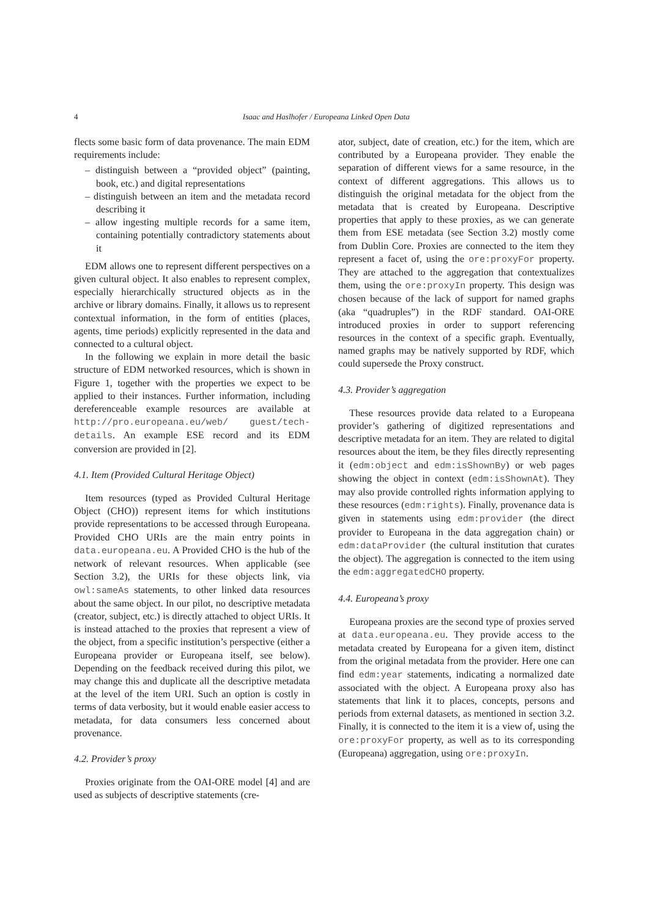4
Isaac and Haslhofer / Europeana Linked Open Data
flects some basic form of data provenance. The main EDM requirements include:
– distinguish between a “provided object” (painting, book, etc.) and digital representations
– distinguish between an item and the metadata record describing it
– allow ingesting multiple records for a same item, containing potentially contradictory statements about it
EDM allows one to represent different perspectives on a given cultural object. It also enables to represent complex, especially hierarchically structured objects as in the archive or library domains. Finally, it allows us to represent contextual information, in the form of entities (places, agents, time periods) explicitly represented in the data and connected to a cultural object.
In the following we explain in more detail the basic structure of EDM networked resources, which is shown in Figure 1, together with the properties we expect to be applied to their instances. Further information, including dereferenceable example resources are available at http://pro.europeana.eu/web/ guest/tech-details. An example ESE record and its EDM conversion are provided in [2].
4.1. Item (Provided Cultural Heritage Object)
Item resources (typed as Provided Cultural Heritage Object (CHO)) represent items for which institutions provide representations to be accessed through Europeana. Provided CHO URIs are the main entry points in data.europeana.eu. A Provided CHO is the hub of the network of relevant resources. When applicable (see Section 3.2), the URIs for these objects link, via owl:sameAs statements, to other linked data resources about the same object. In our pilot, no descriptive metadata (creator, subject, etc.) is directly attached to object URIs. It is instead attached to the proxies that represent a view of the object, from a specific institution’s perspective (either a Europeana provider or Europeana itself, see below). Depending on the feedback received during this pilot, we may change this and duplicate all the descriptive metadata at the level of the item URI. Such an option is costly in terms of data verbosity, but it would enable easier access to metadata, for data consumers less concerned about provenance.
4.2. Provider’s proxy
Proxies originate from the OAI-ORE model [4] and are used as subjects of descriptive statements (cre-
ator, subject, date of creation, etc.) for the item, which are contributed by a Europeana provider. They enable the separation of different views for a same resource, in the context of different aggregations. This allows us to distinguish the original metadata for the object from the metadata that is created by Europeana. Descriptive properties that apply to these proxies, as we can generate them from ESE metadata (see Section 3.2) mostly come from Dublin Core. Proxies are connected to the item they represent a facet of, using the ore:proxyFor property. They are attached to the aggregation that contextualizes them, using the ore:proxyIn property. This design was chosen because of the lack of support for named graphs (aka “quadruples”) in the RDF standard. OAI-ORE introduced proxies in order to support referencing resources in the context of a specific graph. Eventually, named graphs may be natively supported by RDF, which could supersede the Proxy construct.
4.3. Provider’s aggregation
These resources provide data related to a Europeana provider’s gathering of digitized representations and descriptive metadata for an item. They are related to digital resources about the item, be they files directly representing it (edm:object and edm:isShownBy) or web pages showing the object in context (edm:isShownAt). They may also provide controlled rights information applying to these resources (edm:rights). Finally, provenance data is given in statements using edm:provider (the direct provider to Europeana in the data aggregation chain) or edm:dataProvider (the cultural institution that curates the object). The aggregation is connected to the item using the edm:aggregatedCHO property.
4.4. Europeana’s proxy
Europeana proxies are the second type of proxies served at data.europeana.eu. They provide access to the metadata created by Europeana for a given item, distinct from the original metadata from the provider. Here one can find edm:year statements, indicating a normalized date associated with the object. A Europeana proxy also has statements that link it to places, concepts, persons and periods from external datasets, as mentioned in section 3.2. Finally, it is connected to the item it is a view of, using the ore:proxyFor property, as well as to its corresponding (Europeana) aggregation, using ore:proxyIn.